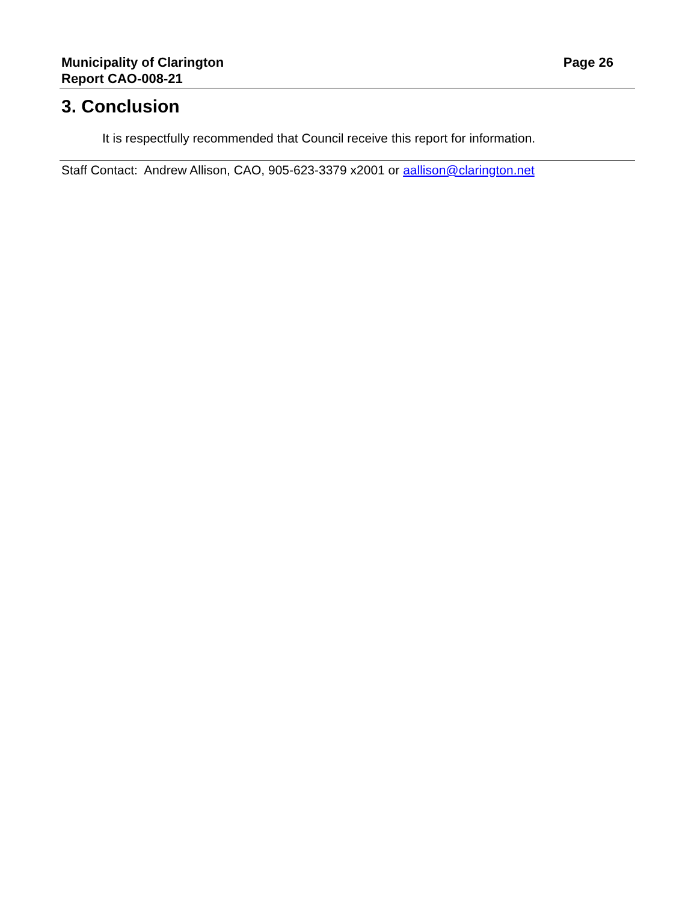Municipality of Clarington
Report CAO-008-21
Page 26
3. Conclusion
It is respectfully recommended that Council receive this report for information.
Staff Contact: Andrew Allison, CAO, 905-623-3379 x2001 or aallison@clarington.net